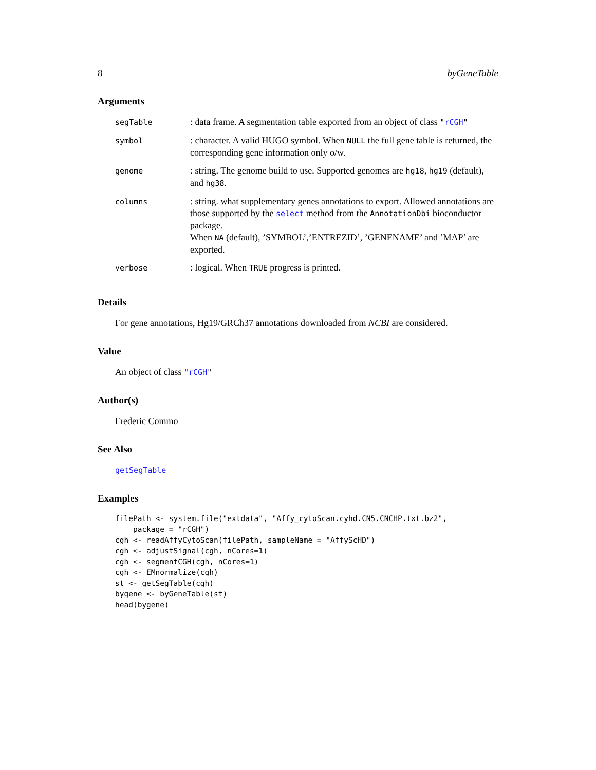8 byGeneTable
Arguments
| segTable | : data frame. A segmentation table exported from an object of class " rCGH " |
| symbol | : character. A valid HUGO symbol. When NULL the full gene table is returned, the corresponding gene information only o/w. |
| genome | : string. The genome build to use. Supported genomes are hg18 , hg19 (default), and hg38 . |
| columns | : string. what supplementary genes annotations to export. Allowed annotations are those supported by the select method from the AnnotationDbi bioconductor package. When NA (default), ’SYMBOL’,’ENTREZID’, ’GENENAME’ and ’MAP’ are exported. |
| verbose | : logical. When TRUE progress is printed. |
Details
For gene annotations, Hg19/GRCh37 annotations downloaded from NCBI are considered.
Value
An object of class "rCGH"
Author(s)
Frederic Commo
See Also
getSegTable
Examples
filePath <- system.file("extdata", "Affy_cytoScan.cyhd.CN5.CNCHP.txt.bz2",
    package = "rCGH")
cgh <- readAffyCytoScan(filePath, sampleName = "AffyScHD")
cgh <- adjustSignal(cgh, nCores=1)
cgh <- segmentCGH(cgh, nCores=1)
cgh <- EMnormalize(cgh)
st <- getSegTable(cgh)
bygene <- byGeneTable(st)
head(bygene)